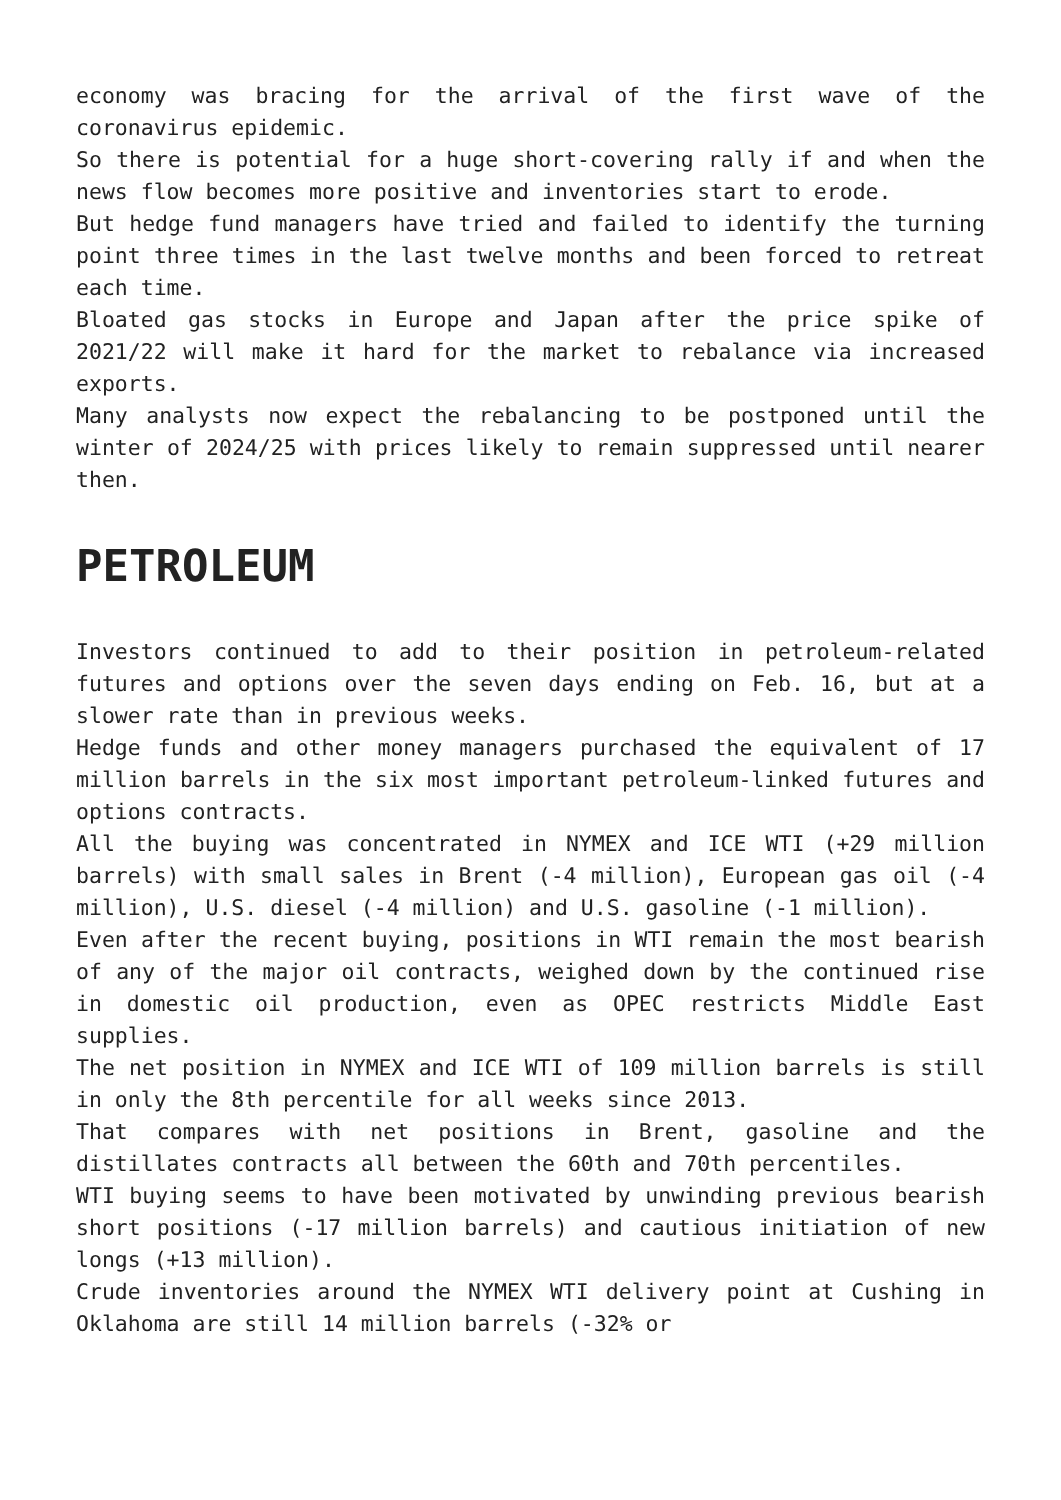economy was bracing for the arrival of the first wave of the coronavirus epidemic.
So there is potential for a huge short-covering rally if and when the news flow becomes more positive and inventories start to erode.
But hedge fund managers have tried and failed to identify the turning point three times in the last twelve months and been forced to retreat each time.
Bloated gas stocks in Europe and Japan after the price spike of 2021/22 will make it hard for the market to rebalance via increased exports.
Many analysts now expect the rebalancing to be postponed until the winter of 2024/25 with prices likely to remain suppressed until nearer then.
PETROLEUM
Investors continued to add to their position in petroleum-related futures and options over the seven days ending on Feb. 16, but at a slower rate than in previous weeks.
Hedge funds and other money managers purchased the equivalent of 17 million barrels in the six most important petroleum-linked futures and options contracts.
All the buying was concentrated in NYMEX and ICE WTI (+29 million barrels) with small sales in Brent (-4 million), European gas oil (-4 million), U.S. diesel (-4 million) and U.S. gasoline (-1 million).
Even after the recent buying, positions in WTI remain the most bearish of any of the major oil contracts, weighed down by the continued rise in domestic oil production, even as OPEC restricts Middle East supplies.
The net position in NYMEX and ICE WTI of 109 million barrels is still in only the 8th percentile for all weeks since 2013.
That compares with net positions in Brent, gasoline and the distillates contracts all between the 60th and 70th percentiles.
WTI buying seems to have been motivated by unwinding previous bearish short positions (-17 million barrels) and cautious initiation of new longs (+13 million).
Crude inventories around the NYMEX WTI delivery point at Cushing in Oklahoma are still 14 million barrels (-32% or